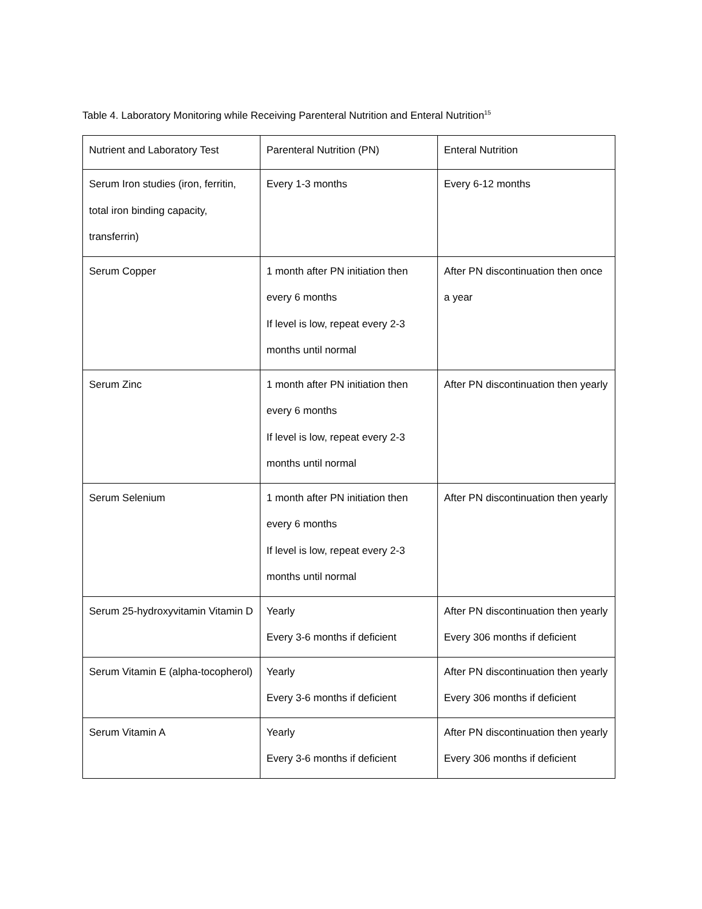Table 4. Laboratory Monitoring while Receiving Parenteral Nutrition and Enteral Nutrition<sup>15</sup>
| Nutrient and Laboratory Test | Parenteral Nutrition (PN) | Enteral Nutrition |
| Serum Iron studies (iron, ferritin, total iron binding capacity, transferrin) | Every 1-3 months | Every 6-12 months |
| Serum Copper | 1 month after PN initiation then every 6 months If level is low, repeat every 2-3 months until normal | After PN discontinuation then once a year |
| Serum Zinc | 1 month after PN initiation then every 6 months If level is low, repeat every 2-3 months until normal | After PN discontinuation then yearly |
| Serum Selenium | 1 month after PN initiation then every 6 months If level is low, repeat every 2-3 months until normal | After PN discontinuation then yearly |
| Serum 25-hydroxyvitamin Vitamin D | Yearly Every 3-6 months if deficient | After PN discontinuation then yearly Every 306 months if deficient |
| Serum Vitamin E (alpha-tocopherol) | Yearly Every 3-6 months if deficient | After PN discontinuation then yearly Every 306 months if deficient |
| Serum Vitamin A | Yearly Every 3-6 months if deficient | After PN discontinuation then yearly Every 306 months if deficient |